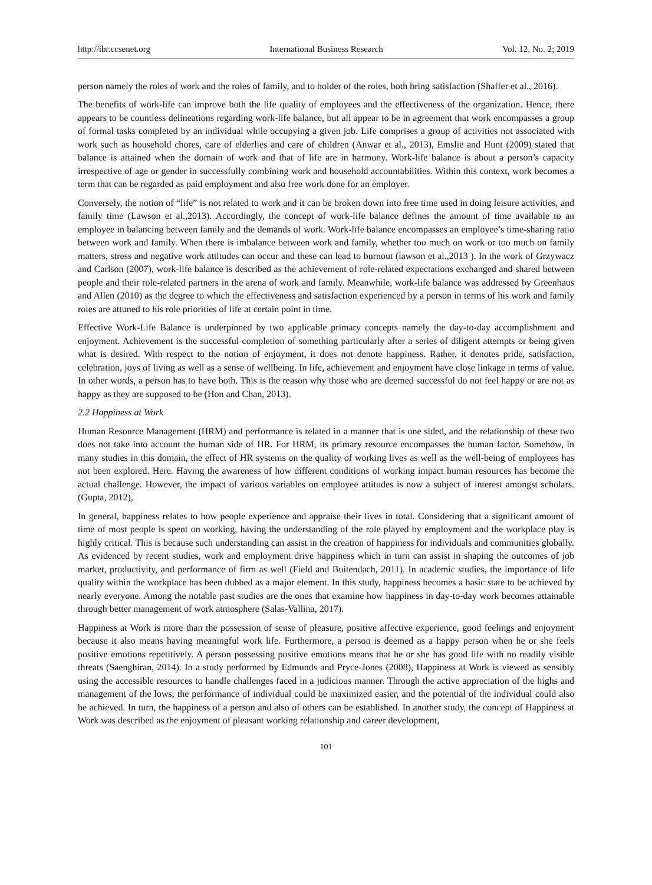http://ibr.ccsenet.org International Business Research Vol. 12, No. 2; 2019
person namely the roles of work and the roles of family, and to holder of the roles, both bring satisfaction (Shaffer et al., 2016).
The benefits of work-life can improve both the life quality of employees and the effectiveness of the organization. Hence, there appears to be countless delineations regarding work-life balance, but all appear to be in agreement that work encompasses a group of formal tasks completed by an individual while occupying a given job. Life comprises a group of activities not associated with work such as household chores, care of elderlies and care of children (Anwar et al., 2013), Emslie and Hunt (2009) stated that balance is attained when the domain of work and that of life are in harmony. Work-life balance is about a person’s capacity irrespective of age or gender in successfully combining work and household accountabilities. Within this context, work becomes a term that can be regarded as paid employment and also free work done for an employer.
Conversely, the notion of “life” is not related to work and it can be broken down into free time used in doing leisure activities, and family time (Lawson et al.,2013). Accordingly, the concept of work-life balance defines the amount of time available to an employee in balancing between family and the demands of work. Work-life balance encompasses an employee’s time-sharing ratio between work and family. When there is imbalance between work and family, whether too much on work or too much on family matters, stress and negative work attitudes can occur and these can lead to burnout (lawson et al.,2013 ). In the work of Grzywacz and Carlson (2007), work-life balance is described as the achievement of role-related expectations exchanged and shared between people and their role-related partners in the arena of work and family. Meanwhile, work-life balance was addressed by Greenhaus and Allen (2010) as the degree to which the effectiveness and satisfaction experienced by a person in terms of his work and family roles are attuned to his role priorities of life at certain point in time.
Effective Work-Life Balance is underpinned by two applicable primary concepts namely the day-to-day accomplishment and enjoyment. Achievement is the successful completion of something particularly after a series of diligent attempts or being given what is desired. With respect to the notion of enjoyment, it does not denote happiness. Rather, it denotes pride, satisfaction, celebration, joys of living as well as a sense of wellbeing. In life, achievement and enjoyment have close linkage in terms of value. In other words, a person has to have both. This is the reason why those who are deemed successful do not feel happy or are not as happy as they are supposed to be (Hon and Chan, 2013).
2.2 Happiness at Work
Human Resource Management (HRM) and performance is related in a manner that is one sided, and the relationship of these two does not take into account the human side of HR. For HRM, its primary resource encompasses the human factor. Somehow, in many studies in this domain, the effect of HR systems on the quality of working lives as well as the well-being of employees has not been explored. Here. Having the awareness of how different conditions of working impact human resources has become the actual challenge. However, the impact of various variables on employee attitudes is now a subject of interest amongst scholars. (Gupta, 2012),
In general, happiness relates to how people experience and appraise their lives in total. Considering that a significant amount of time of most people is spent on working, having the understanding of the role played by employment and the workplace play is highly critical. This is because such understanding can assist in the creation of happiness for individuals and communities globally. As evidenced by recent studies, work and employment drive happiness which in turn can assist in shaping the outcomes of job market, productivity, and performance of firm as well (Field and Buitendach, 2011). In academic studies, the importance of life quality within the workplace has been dubbed as a major element. In this study, happiness becomes a basic state to be achieved by nearly everyone. Among the notable past studies are the ones that examine how happiness in day-to-day work becomes attainable through better management of work atmosphere (Salas-Vallina, 2017).
Happiness at Work is more than the possession of sense of pleasure, positive affective experience, good feelings and enjoyment because it also means having meaningful work life. Furthermore, a person is deemed as a happy person when he or she feels positive emotions repetitively. A person possessing positive emotions means that he or she has good life with no readily visible threats (Saenghiran, 2014). In a study performed by Edmunds and Pryce-Jones (2008), Happiness at Work is viewed as sensibly using the accessible resources to handle challenges faced in a judicious manner. Through the active appreciation of the highs and management of the lows, the performance of individual could be maximized easier, and the potential of the individual could also be achieved. In turn, the happiness of a person and also of others can be established. In another study, the concept of Happiness at Work was described as the enjoyment of pleasant working relationship and career development,
101